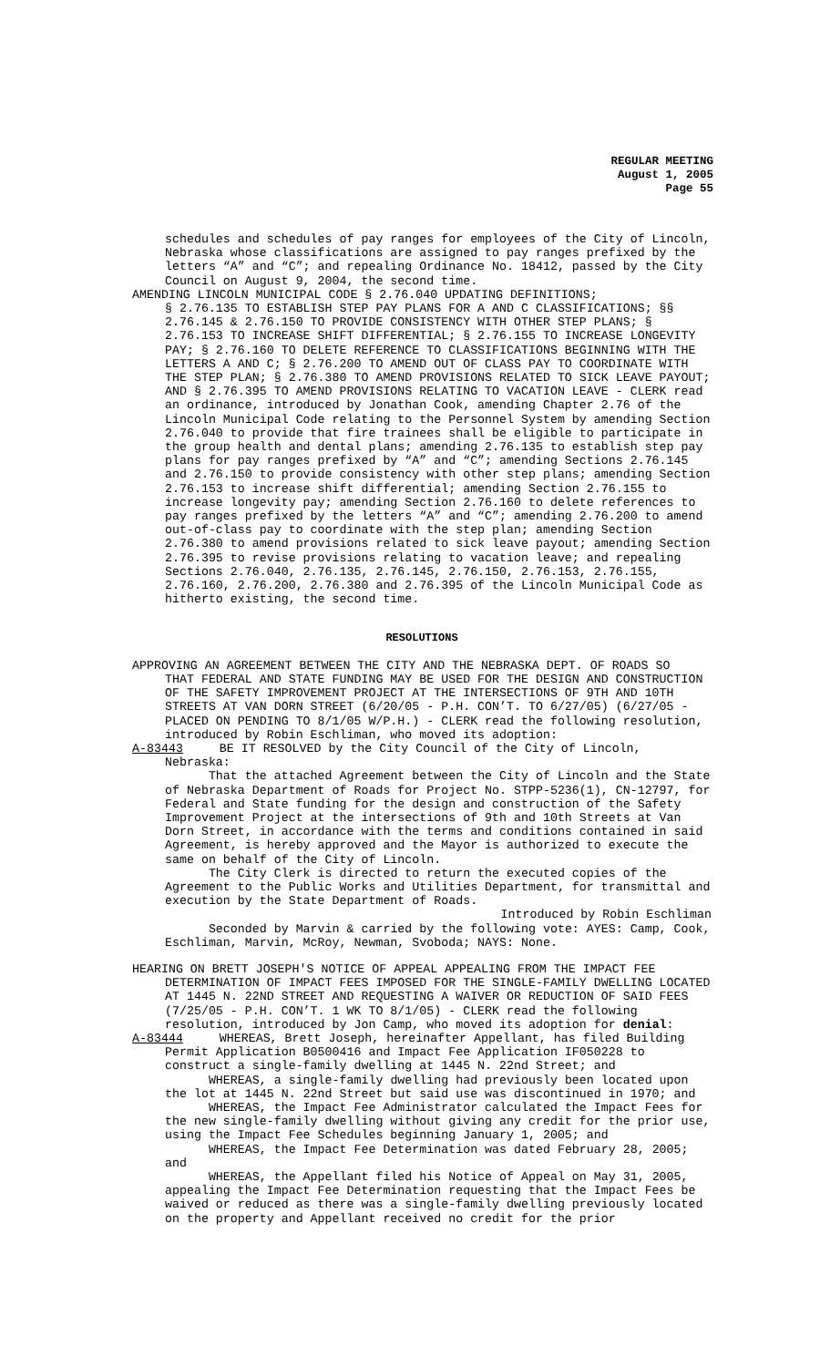REGULAR MEETING
August 1, 2005
Page 55
schedules and schedules of pay ranges for employees of the City of Lincoln, Nebraska whose classifications are assigned to pay ranges prefixed by the letters “A” and “C”; and repealing Ordinance No. 18412, passed by the City Council on August 9, 2004, the second time.
AMENDING LINCOLN MUNICIPAL CODE § 2.76.040 UPDATING DEFINITIONS;
§ 2.76.135 TO ESTABLISH STEP PAY PLANS FOR A AND C CLASSIFICATIONS; §§ 2.76.145 & 2.76.150 TO PROVIDE CONSISTENCY WITH OTHER STEP PLANS; § 2.76.153 TO INCREASE SHIFT DIFFERENTIAL; § 2.76.155 TO INCREASE LONGEVITY PAY; § 2.76.160 TO DELETE REFERENCE TO CLASSIFICATIONS BEGINNING WITH THE LETTERS A AND C; § 2.76.200 TO AMEND OUT OF CLASS PAY TO COORDINATE WITH THE STEP PLAN; § 2.76.380 TO AMEND PROVISIONS RELATED TO SICK LEAVE PAYOUT; AND § 2.76.395 TO AMEND PROVISIONS RELATING TO VACATION LEAVE - CLERK read an ordinance, introduced by Jonathan Cook, amending Chapter 2.76 of the Lincoln Municipal Code relating to the Personnel System by amending Section 2.76.040 to provide that fire trainees shall be eligible to participate in the group health and dental plans; amending 2.76.135 to establish step pay plans for pay ranges prefixed by “A” and “C”; amending Sections 2.76.145 and 2.76.150 to provide consistency with other step plans; amending Section 2.76.153 to increase shift differential; amending Section 2.76.155 to increase longevity pay; amending Section 2.76.160 to delete references to pay ranges prefixed by the letters “A” and “C”; amending 2.76.200 to amend out-of-class pay to coordinate with the step plan; amending Section 2.76.380 to amend provisions related to sick leave payout; amending Section 2.76.395 to revise provisions relating to vacation leave; and repealing Sections 2.76.040, 2.76.135, 2.76.145, 2.76.150, 2.76.153, 2.76.155, 2.76.160, 2.76.200, 2.76.380 and 2.76.395 of the Lincoln Municipal Code as hitherto existing, the second time.
RESOLUTIONS
APPROVING AN AGREEMENT BETWEEN THE CITY AND THE NEBRASKA DEPT. OF ROADS SO
THAT FEDERAL AND STATE FUNDING MAY BE USED FOR THE DESIGN AND CONSTRUCTION OF THE SAFETY IMPROVEMENT PROJECT AT THE INTERSECTIONS OF 9TH AND 10TH STREETS AT VAN DORN STREET (6/20/05 - P.H. CON’T. TO 6/27/05) (6/27/05 - PLACED ON PENDING TO 8/1/05 W/P.H.) - CLERK read the following resolution, introduced by Robin Eschliman, who moved its adoption:
A-83443 BE IT RESOLVED by the City Council of the City of Lincoln,
Nebraska:
That the attached Agreement between the City of Lincoln and the State of Nebraska Department of Roads for Project No. STPP-5236(1), CN-12797, for Federal and State funding for the design and construction of the Safety Improvement Project at the intersections of 9th and 10th Streets at Van Dorn Street, in accordance with the terms and conditions contained in said Agreement, is hereby approved and the Mayor is authorized to execute the same on behalf of the City of Lincoln.
The City Clerk is directed to return the executed copies of the Agreement to the Public Works and Utilities Department, for transmittal and execution by the State Department of Roads.
Introduced by Robin Eschliman
Seconded by Marvin & carried by the following vote: AYES: Camp, Cook, Eschliman, Marvin, McRoy, Newman, Svoboda; NAYS: None.
HEARING ON BRETT JOSEPH'S NOTICE OF APPEAL APPEALING FROM THE IMPACT FEE
DETERMINATION OF IMPACT FEES IMPOSED FOR THE SINGLE-FAMILY DWELLING LOCATED AT 1445 N. 22ND STREET AND REQUESTING A WAIVER OR REDUCTION OF SAID FEES (7/25/05 - P.H. CON’T. 1 WK TO 8/1/05) - CLERK read the following resolution, introduced by Jon Camp, who moved its adoption for denial:
A-83444 WHEREAS, Brett Joseph, hereinafter Appellant, has filed Building
Permit Application B0500416 and Impact Fee Application IF050228 to construct a single-family dwelling at 1445 N. 22nd Street; and
WHEREAS, a single-family dwelling had previously been located upon the lot at 1445 N. 22nd Street but said use was discontinued in 1970; and
WHEREAS, the Impact Fee Administrator calculated the Impact Fees for the new single-family dwelling without giving any credit for the prior use, using the Impact Fee Schedules beginning January 1, 2005; and
WHEREAS, the Impact Fee Determination was dated February 28, 2005; and
WHEREAS, the Appellant filed his Notice of Appeal on May 31, 2005, appealing the Impact Fee Determination requesting that the Impact Fees be waived or reduced as there was a single-family dwelling previously located on the property and Appellant received no credit for the prior